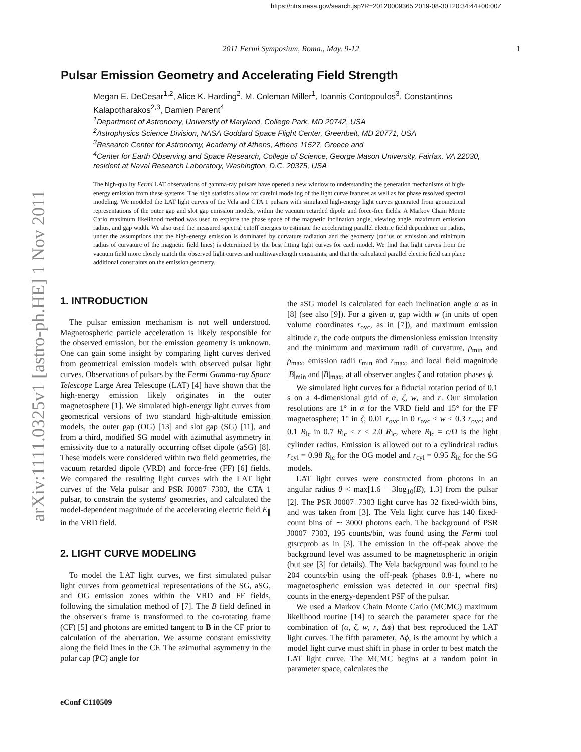https://ntrs.nasa.gov/search.jsp?R=20120009365 2019-08-30T20:34:44+00:00Z
2011 Fermi Symposium, Roma., May. 9-12 1
arXiv:1111.0325v1 [astro-ph.HE] 1 Nov 2011
Pulsar Emission Geometry and Accelerating Field Strength
Megan E. DeCesar<sup>1,2</sup>, Alice K. Harding<sup>2</sup>, M. Coleman Miller<sup>1</sup>, Ioannis Contopoulos<sup>3</sup>, Constantinos Kalapotharakos<sup>2,3</sup>, Damien Parent<sup>4</sup>
<sup>1</sup> Department of Astronomy, University of Maryland, College Park, MD 20742, USA
<sup>2</sup> Astrophysics Science Division, NASA Goddard Space Flight Center, Greenbelt, MD 20771, USA
<sup>3</sup> Research Center for Astronomy, Academy of Athens, Athens 11527, Greece and
<sup>4</sup> Center for Earth Observing and Space Research, College of Science, George Mason University, Fairfax, VA 22030, resident at Naval Research Laboratory, Washington, D.C. 20375, USA
The high-quality Fermi LAT observations of gamma-ray pulsars have opened a new window to understanding the generation mechanisms of high-energy emission from these systems. The high statistics allow for careful modeling of the light curve features as well as for phase resolved spectral modeling. We modeled the LAT light curves of the Vela and CTA 1 pulsars with simulated high-energy light curves generated from geometrical representations of the outer gap and slot gap emission models, within the vacuum retarded dipole and force-free fields. A Markov Chain Monte Carlo maximum likelihood method was used to explore the phase space of the magnetic inclination angle, viewing angle, maximum emission radius, and gap width. We also used the measured spectral cutoff energies to estimate the accelerating parallel electric field dependence on radius, under the assumptions that the high-energy emission is dominated by curvature radiation and the geometry (radius of emission and minimum radius of curvature of the magnetic field lines) is determined by the best fitting light curves for each model. We find that light curves from the vacuum field more closely match the observed light curves and multiwavelength constraints, and that the calculated parallel electric field can place additional constraints on the emission geometry.
1. INTRODUCTION
The pulsar emission mechanism is not well understood. Magnetospheric particle acceleration is likely responsible for the observed emission, but the emission geometry is unknown. One can gain some insight by comparing light curves derived from geometrical emission models with observed pulsar light curves. Observations of pulsars by the Fermi Gamma-ray Space Telescope Large Area Telescope (LAT) [4] have shown that the high-energy emission likely originates in the outer magnetosphere [1]. We simulated high-energy light curves from geometrical versions of two standard high-altitude emission models, the outer gap (OG) [13] and slot gap (SG) [11], and from a third, modified SG model with azimuthal asymmetry in emissivity due to a naturally occurring offset dipole (aSG) [8]. These models were considered within two field geometries, the vacuum retarded dipole (VRD) and force-free (FF) [6] fields. We compared the resulting light curves with the LAT light curves of the Vela pulsar and PSR J0007+7303, the CTA 1 pulsar, to constrain the systems' geometries, and calculated the model-dependent magnitude of the accelerating electric field E<sub>∥</sub> in the VRD field.
2. LIGHT CURVE MODELING
To model the LAT light curves, we first simulated pulsar light curves from geometrical representations of the SG, aSG, and OG emission zones within the VRD and FF fields, following the simulation method of [7]. The B field defined in the observer's frame is transformed to the co-rotating frame (CF) [5] and photons are emitted tangent to B in the CF prior to calculation of the aberration. We assume constant emissivity along the field lines in the CF. The azimuthal asymmetry in the polar cap (PC) angle for
the aSG model is calculated for each inclination angle α as in [8] (see also [9]). For a given α, gap width w (in units of open volume coordinates r<sub>ovc</sub>, as in [7]), and maximum emission altitude r, the code outputs the dimensionless emission intensity and the minimum and maximum radii of curvature, ρ<sub>min</sub> and ρ<sub>max</sub>, emission radii r<sub>min</sub> and r<sub>max</sub>, and local field magnitude |B|<sub>min</sub> and |B|<sub>max</sub>, at all observer angles ζ and rotation phases ϕ.
We simulated light curves for a fiducial rotation period of 0.1 s on a 4-dimensional grid of α, ζ, w, and r. Our simulation resolutions are 1° in α for the VRD field and 15° for the FF magnetosphere; 1° in ζ; 0.01 r<sub>ovc</sub> in 0 r<sub>ovc</sub> ≤ w ≤ 0.3 r<sub>ovc</sub>; and 0.1 R<sub>lc</sub> in 0.7 R<sub>lc</sub> ≤ r ≤ 2.0 R<sub>lc</sub>, where R<sub>lc</sub> = c/Ω is the light cylinder radius. Emission is allowed out to a cylindrical radius r<sub>cyl</sub> = 0.98 R<sub>lc</sub> for the OG model and r<sub>cyl</sub> = 0.95 R<sub>lc</sub> for the SG models.
LAT light curves were constructed from photons in an angular radius θ < max[1.6 − 3log<sub>10</sub>(E), 1.3] from the pulsar [2]. The PSR J0007+7303 light curve has 32 fixed-width bins, and was taken from [3]. The Vela light curve has 140 fixed-count bins of ∼ 3000 photons each. The background of PSR J0007+7303, 195 counts/bin, was found using the Fermi tool gtsrcprob as in [3]. The emission in the off-peak above the background level was assumed to be magnetospheric in origin (but see [3] for details). The Vela background was found to be 204 counts/bin using the off-peak (phases 0.8-1, where no magnetospheric emission was detected in our spectral fits) counts in the energy-dependent PSF of the pulsar.
We used a Markov Chain Monte Carlo (MCMC) maximum likelihood routine [14] to search the parameter space for the combination of (α, ζ, w, r, Δϕ) that best reproduced the LAT light curves. The fifth parameter, Δϕ, is the amount by which a model light curve must shift in phase in order to best match the LAT light curve. The MCMC begins at a random point in parameter space, calculates the
eConf C110509